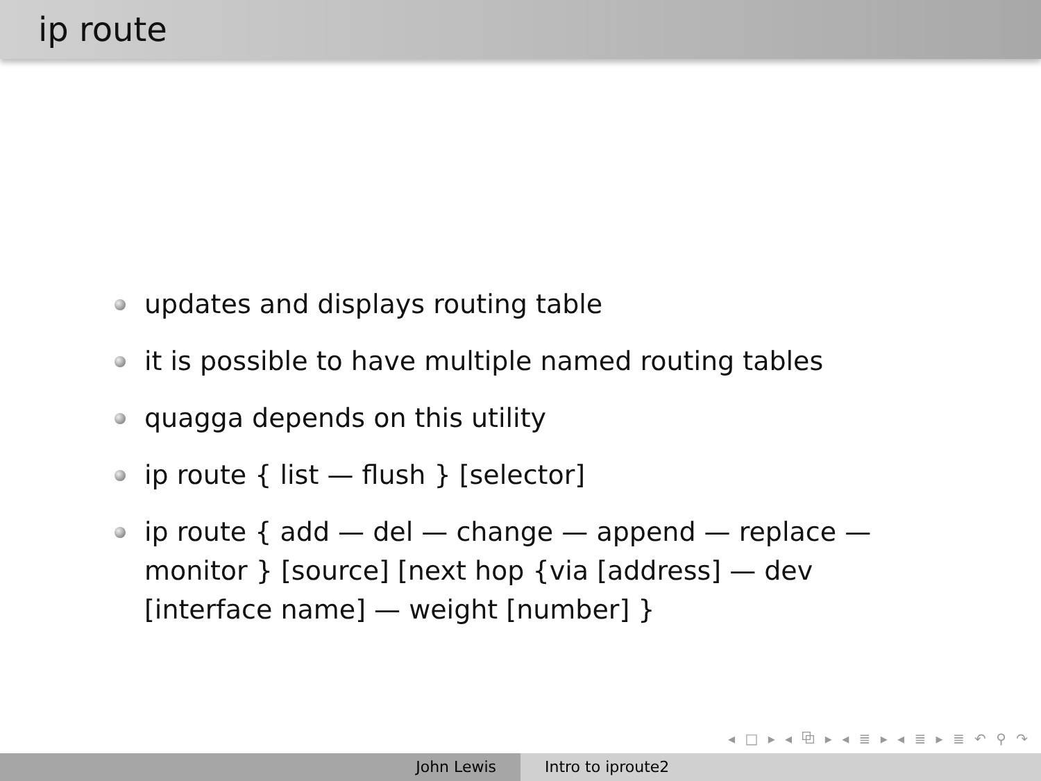ip route
updates and displays routing table
it is possible to have multiple named routing tables
quagga depends on this utility
ip route { list — flush } [selector]
ip route { add — del — change — append — replace — monitor } [source] [next hop {via [address] — dev [interface name] — weight [number] }
◂ □ ▸ ◂ ⧉ ▸ ◂ ≣ ▸ ◂ ≣ ▸ ≣ ↶ ⚲ ↷
John Lewis Intro to iproute2